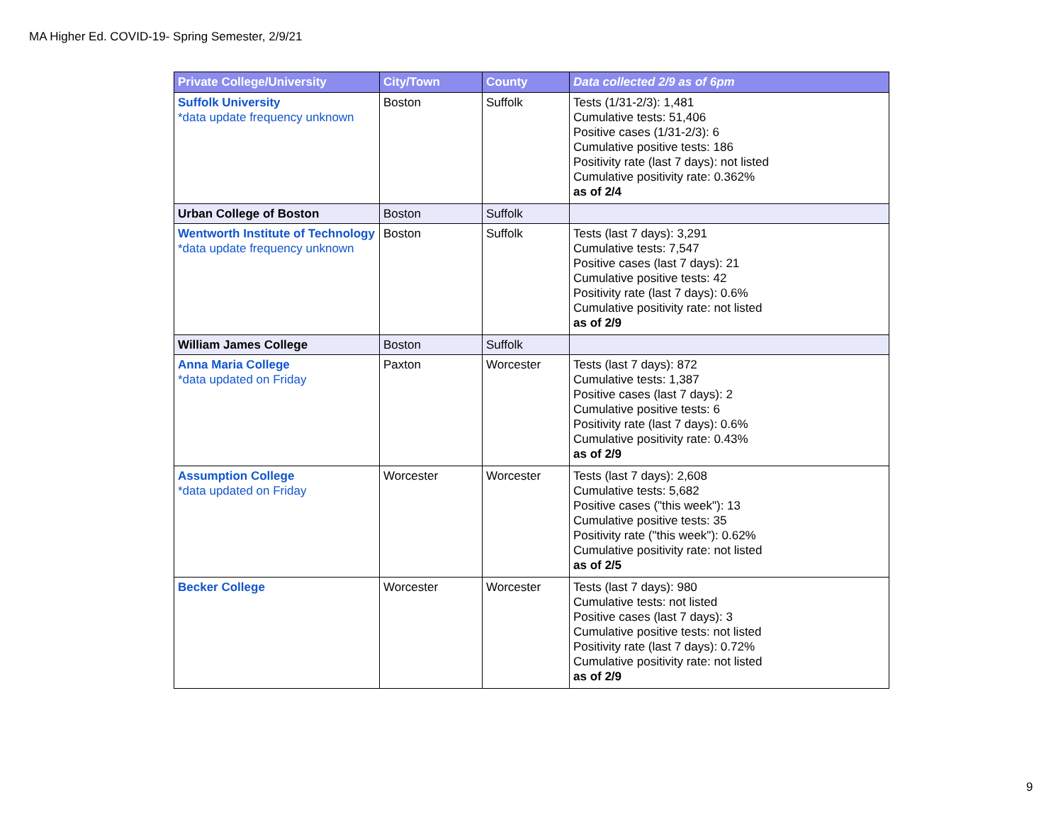MA Higher Ed. COVID-19- Spring Semester, 2/9/21
| Private College/University | City/Town | County | Data collected 2/9 as of 6pm |
| --- | --- | --- | --- |
| Suffolk University *data update frequency unknown | Boston | Suffolk | Tests (1/31-2/3): 1,481 Cumulative tests: 51,406 Positive cases (1/31-2/3): 6 Cumulative positive tests: 186 Positivity rate (last 7 days): not listed Cumulative positivity rate: 0.362% as of 2/4 |
| Urban College of Boston | Boston | Suffolk | |
| Wentworth Institute of Technology *data update frequency unknown | Boston | Suffolk | Tests (last 7 days): 3,291 Cumulative tests: 7,547 Positive cases (last 7 days): 21 Cumulative positive tests: 42 Positivity rate (last 7 days): 0.6% Cumulative positivity rate: not listed as of 2/9 |
| William James College | Boston | Suffolk | |
| Anna Maria College *data updated on Friday | Paxton | Worcester | Tests (last 7 days): 872 Cumulative tests: 1,387 Positive cases (last 7 days): 2 Cumulative positive tests: 6 Positivity rate (last 7 days): 0.6% Cumulative positivity rate: 0.43% as of 2/9 |
| Assumption College *data updated on Friday | Worcester | Worcester | Tests (last 7 days): 2,608 Cumulative tests: 5,682 Positive cases ("this week"): 13 Cumulative positive tests: 35 Positivity rate ("this week"): 0.62% Cumulative positivity rate: not listed as of 2/5 |
| Becker College | Worcester | Worcester | Tests (last 7 days): 980 Cumulative tests: not listed Positive cases (last 7 days): 3 Cumulative positive tests: not listed Positivity rate (last 7 days): 0.72% Cumulative positivity rate: not listed as of 2/9 |
9